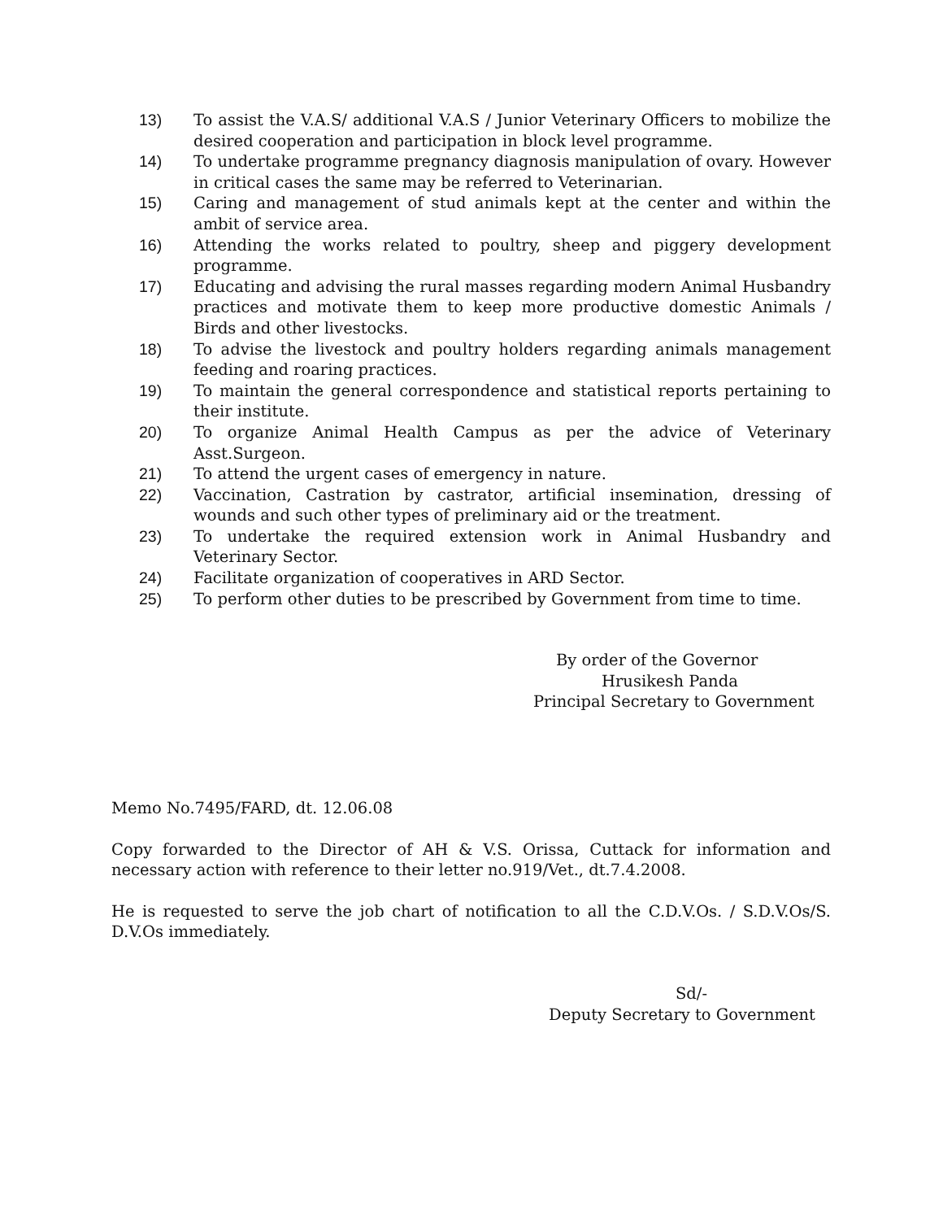13) To assist the V.A.S/ additional V.A.S / Junior Veterinary Officers to mobilize the desired cooperation and participation in block level programme.
14) To undertake programme pregnancy diagnosis manipulation of ovary. However in critical cases the same may be referred to Veterinarian.
15) Caring and management of stud animals kept at the center and within the ambit of service area.
16) Attending the works related to poultry, sheep and piggery development programme.
17) Educating and advising the rural masses regarding modern Animal Husbandry practices and motivate them to keep more productive domestic Animals / Birds and other livestocks.
18) To advise the livestock and poultry holders regarding animals management feeding and roaring practices.
19) To maintain the general correspondence and statistical reports pertaining to their institute.
20) To organize Animal Health Campus as per the advice of Veterinary Asst.Surgeon.
21) To attend the urgent cases of emergency in nature.
22) Vaccination, Castration by castrator, artificial insemination, dressing of wounds and such other types of preliminary aid or the treatment.
23) To undertake the required extension work in Animal Husbandry and Veterinary Sector.
24) Facilitate organization of cooperatives in ARD Sector.
25) To perform other duties to be prescribed by Government from time to time.
By order of the Governor
Hrusikesh Panda
Principal Secretary to Government
Memo No.7495/FARD, dt. 12.06.08
Copy forwarded to the Director of AH & V.S. Orissa, Cuttack for information and necessary action with reference to their letter no.919/Vet., dt.7.4.2008.
He is requested to serve the job chart of notification to all the C.D.V.Os. / S.D.V.Os/S. D.V.Os immediately.
Sd/-
Deputy Secretary to Government